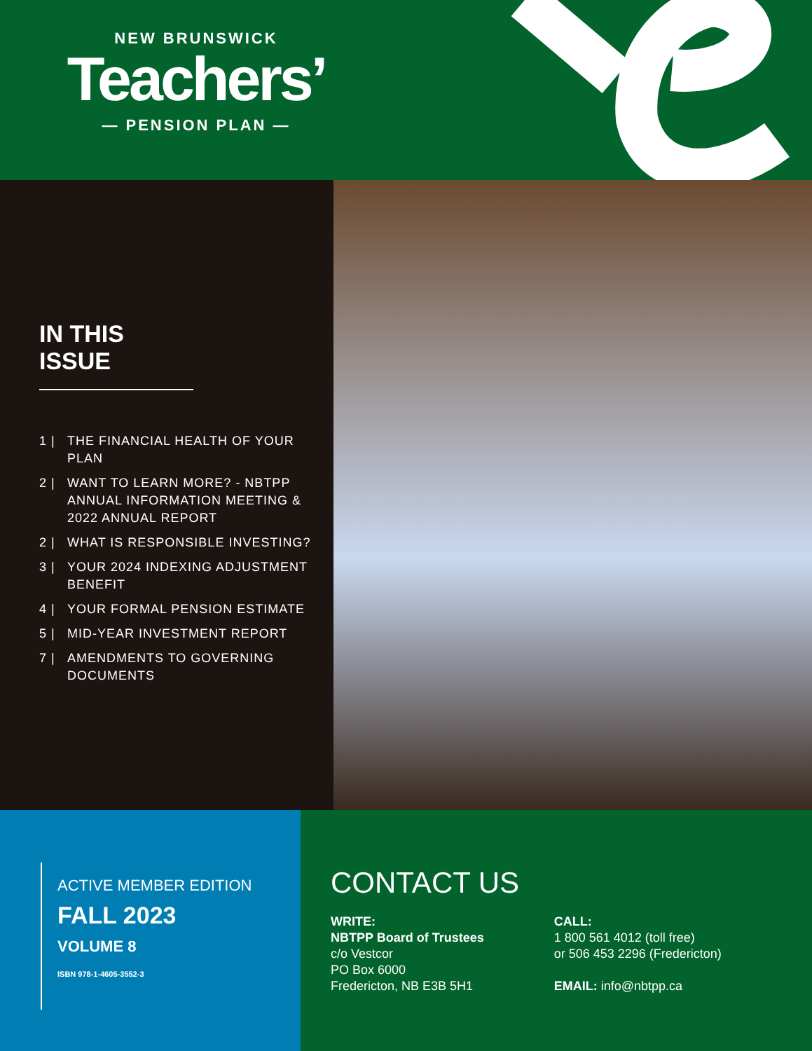NEW BRUNSWICK
Teachers’
— PENSION PLAN —
IN THIS ISSUE
1 | THE FINANCIAL HEALTH OF YOUR PLAN
2 | WANT TO LEARN MORE? - NBTPP ANNUAL INFORMATION MEETING & 2022 ANNUAL REPORT
2 | WHAT IS RESPONSIBLE INVESTING?
3 | YOUR 2024 INDEXING ADJUSTMENT BENEFIT
4 | YOUR FORMAL PENSION ESTIMATE
5 | MID-YEAR INVESTMENT REPORT
7 | AMENDMENTS TO GOVERNING DOCUMENTS
ACTIVE MEMBER EDITION
FALL 2023
VOLUME 8
ISBN 978-1-4605-3552-3
CONTACT US
WRITE:
NBTPP Board of Trustees
c/o Vestcor
PO Box 6000
Fredericton, NB E3B 5H1
CALL:
1 800 561 4012 (toll free)
or 506 453 2296 (Fredericton)
EMAIL: info@nbtpp.ca